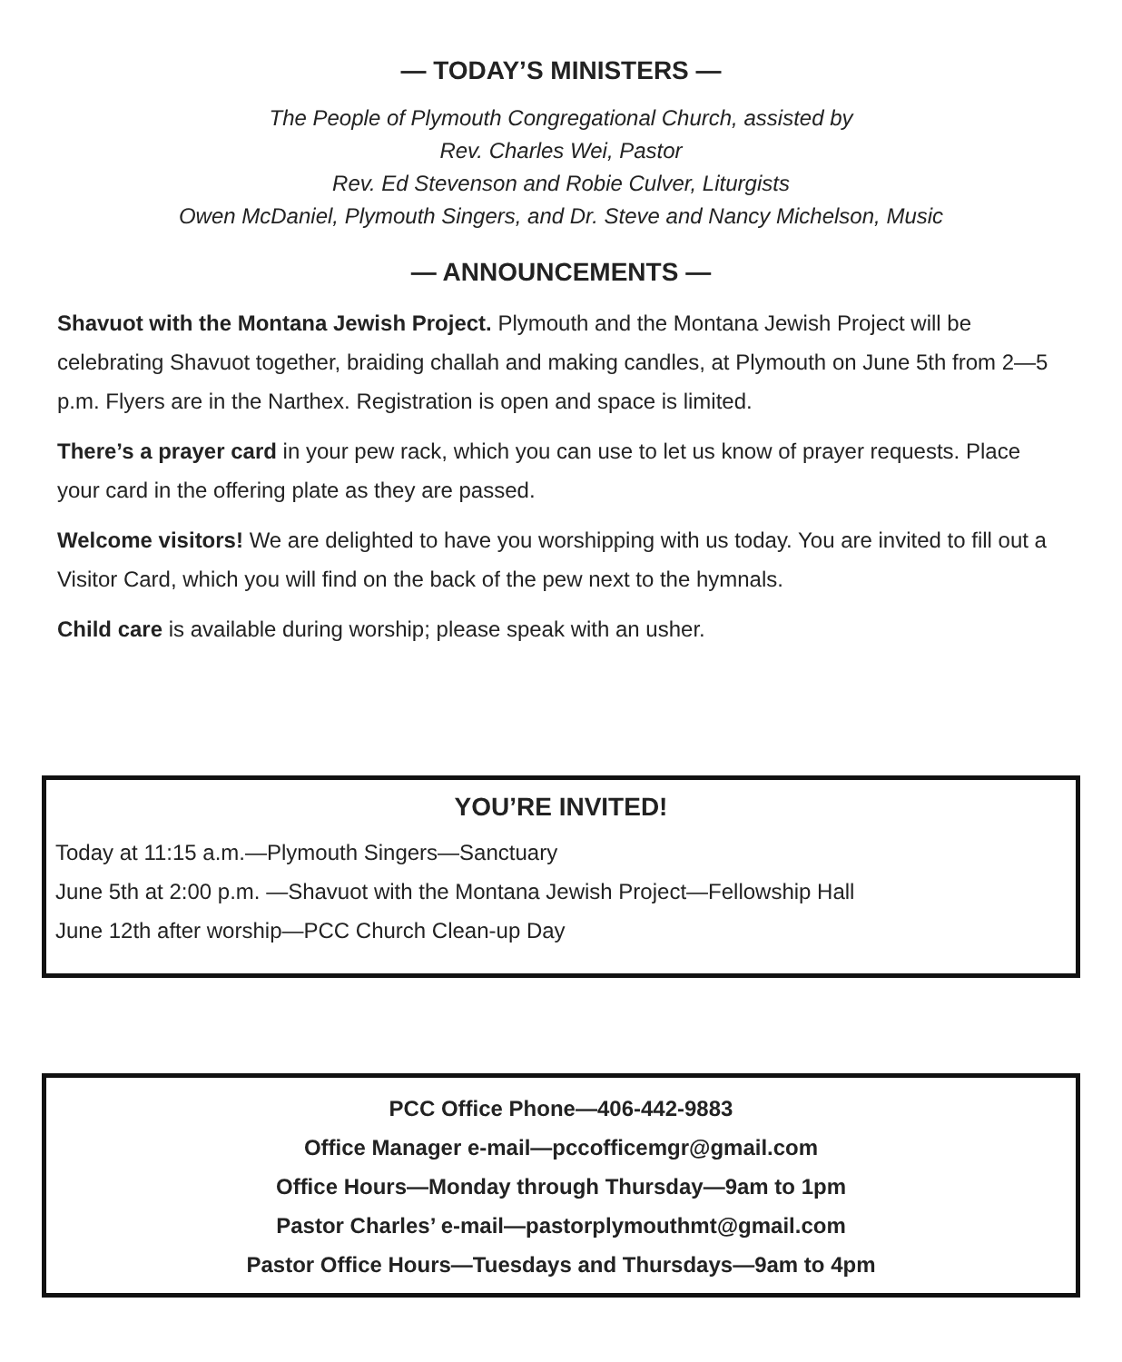— TODAY’S MINISTERS —
The People of Plymouth Congregational Church, assisted by
Rev. Charles Wei, Pastor
Rev. Ed Stevenson and Robie Culver, Liturgists
Owen McDaniel, Plymouth Singers, and Dr. Steve and Nancy Michelson, Music
— ANNOUNCEMENTS —
Shavuot with the Montana Jewish Project. Plymouth and the Montana Jewish Project will be celebrating Shavuot together, braiding challah and making candles, at Plymouth on June 5th from 2—5 p.m. Flyers are in the Narthex. Registration is open and space is limited.
There’s a prayer card in your pew rack, which you can use to let us know of prayer requests. Place your card in the offering plate as they are passed.
Welcome visitors! We are delighted to have you worshipping with us today. You are invited to fill out a Visitor Card, which you will find on the back of the pew next to the hymnals.
Child care is available during worship; please speak with an usher.
YOU’RE INVITED!
Today at 11:15 a.m.—Plymouth Singers—Sanctuary
June 5th at 2:00 p.m. —Shavuot with the Montana Jewish Project—Fellowship Hall
June 12th after worship—PCC Church Clean-up Day
PCC Office Phone—406-442-9883
Office Manager e-mail—pccofficemgr@gmail.com
Office Hours—Monday through Thursday—9am to 1pm
Pastor Charles’ e-mail—pastorplymouthmt@gmail.com
Pastor Office Hours—Tuesdays and Thursdays—9am to 4pm